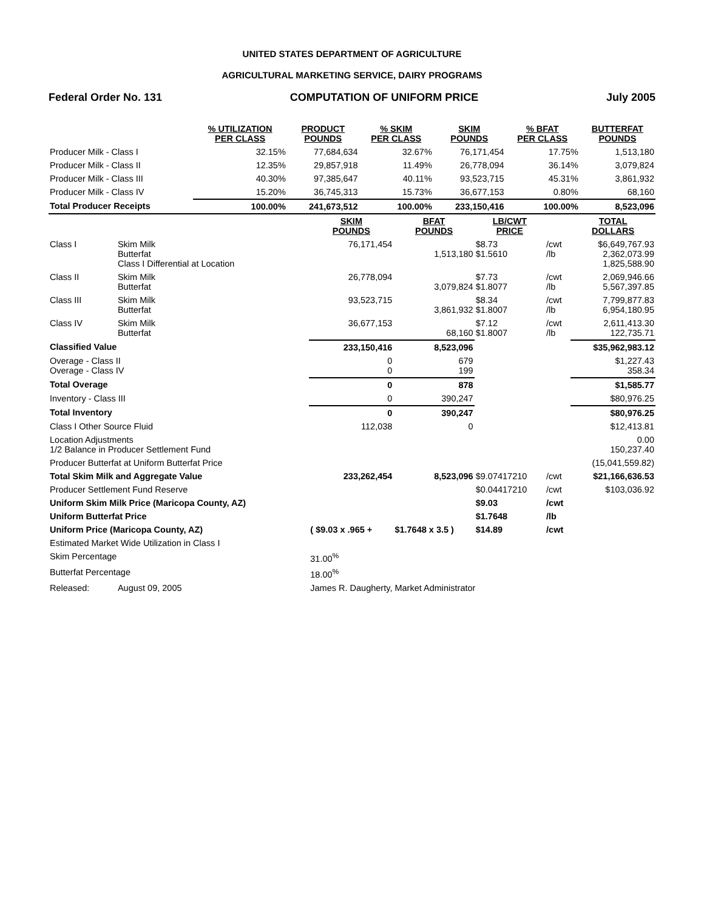UNITED STATES DEPARTMENT OF AGRICULTURE
AGRICULTURAL MARKETING SERVICE, DAIRY PROGRAMS
Federal Order No. 131 COMPUTATION OF UNIFORM PRICE July 2005
| | % UTILIZATION PER CLASS | PRODUCT POUNDS | % SKIM PER CLASS | SKIM POUNDS | % BFAT PER CLASS | BUTTERFAT POUNDS |
| --- | --- | --- | --- | --- | --- | --- |
| Producer Milk - Class I | 32.15% | 77,684,634 | 32.67% | 76,171,454 | 17.75% | 1,513,180 |
| Producer Milk - Class II | 12.35% | 29,857,918 | 11.49% | 26,778,094 | 36.14% | 3,079,824 |
| Producer Milk - Class III | 40.30% | 97,385,647 | 40.11% | 93,523,715 | 45.31% | 3,861,932 |
| Producer Milk - Class IV | 15.20% | 36,745,313 | 15.73% | 36,677,153 | 0.80% | 68,160 |
| Total Producer Receipts | 100.00% | 241,673,512 | 100.00% | 233,150,416 | 100.00% | 8,523,096 |
| | | SKIM POUNDS | BFAT POUNDS | LB/CWT PRICE | | TOTAL DOLLARS |
| --- | --- | --- | --- | --- | --- | --- |
| Class I | Skim Milk Butterfat Class I Differential at Location | 76,171,454 | 1,513,180 | $8.73 $1.5610 | /cwt /lb | $6,649,767.93 2,362,073.99 1,825,588.90 |
| Class II | Skim Milk Butterfat | 26,778,094 | 3,079,824 | $7.73 $1.8077 | /cwt /lb | 2,069,946.66 5,567,397.85 |
| Class III | Skim Milk Butterfat | 93,523,715 | 3,861,932 | $8.34 $1.8007 | /cwt /lb | 7,799,877.83 6,954,180.95 |
| Class IV | Skim Milk Butterfat | 36,677,153 | 68,160 | $7.12 $1.8007 | /cwt /lb | 2,611,413.30 122,735.71 |
| Classified Value | | 233,150,416 | 8,523,096 | | | $35,962,983.12 |
| Overage - Class II Overage - Class IV | | 0 0 | 679 199 | | | $1,227.43 358.34 |
| Total Overage | | 0 | 878 | | | $1,585.77 |
| Inventory - Class III | | 0 | 390,247 | | | $80,976.25 |
| Total Inventory | | 0 | 390,247 | | | $80,976.25 |
| Class I Other Source Fluid | | 112,038 | 0 | | | $12,413.81 |
| Location Adjustments 1/2 Balance in Producer Settlement Fund | | | | | | 0.00 150,237.40 |
| Producer Butterfat at Uniform Butterfat Price | | | | | | (15,041,559.82) |
| Total Skim Milk and Aggregate Value | | 233,262,454 | 8,523,096 | $9.07417210 | /cwt | $21,166,636.53 |
| Producer Settlement Fund Reserve | | | | $0.04417210 | /cwt | $103,036.92 |
| Uniform Skim Milk Price (Maricopa County, AZ) | | | | $9.03 | /cwt | |
| Uniform Butterfat Price | | | | $1.7648 | /lb | |
| Uniform Price (Maricopa County, AZ) | | ( $9.03 x .965 + | $1.7648 x 3.5 ) | $14.89 | /cwt | |
| Estimated Market Wide Utilization in Class I | | | | | | |
| Skim Percentage | | 31.00<sup>%</sup> | | | | |
| Butterfat Percentage | | 18.00<sup>%</sup> | | | | |
| Released: | August 09, 2005 | James R. Daugherty, Market Administrator | | | | |